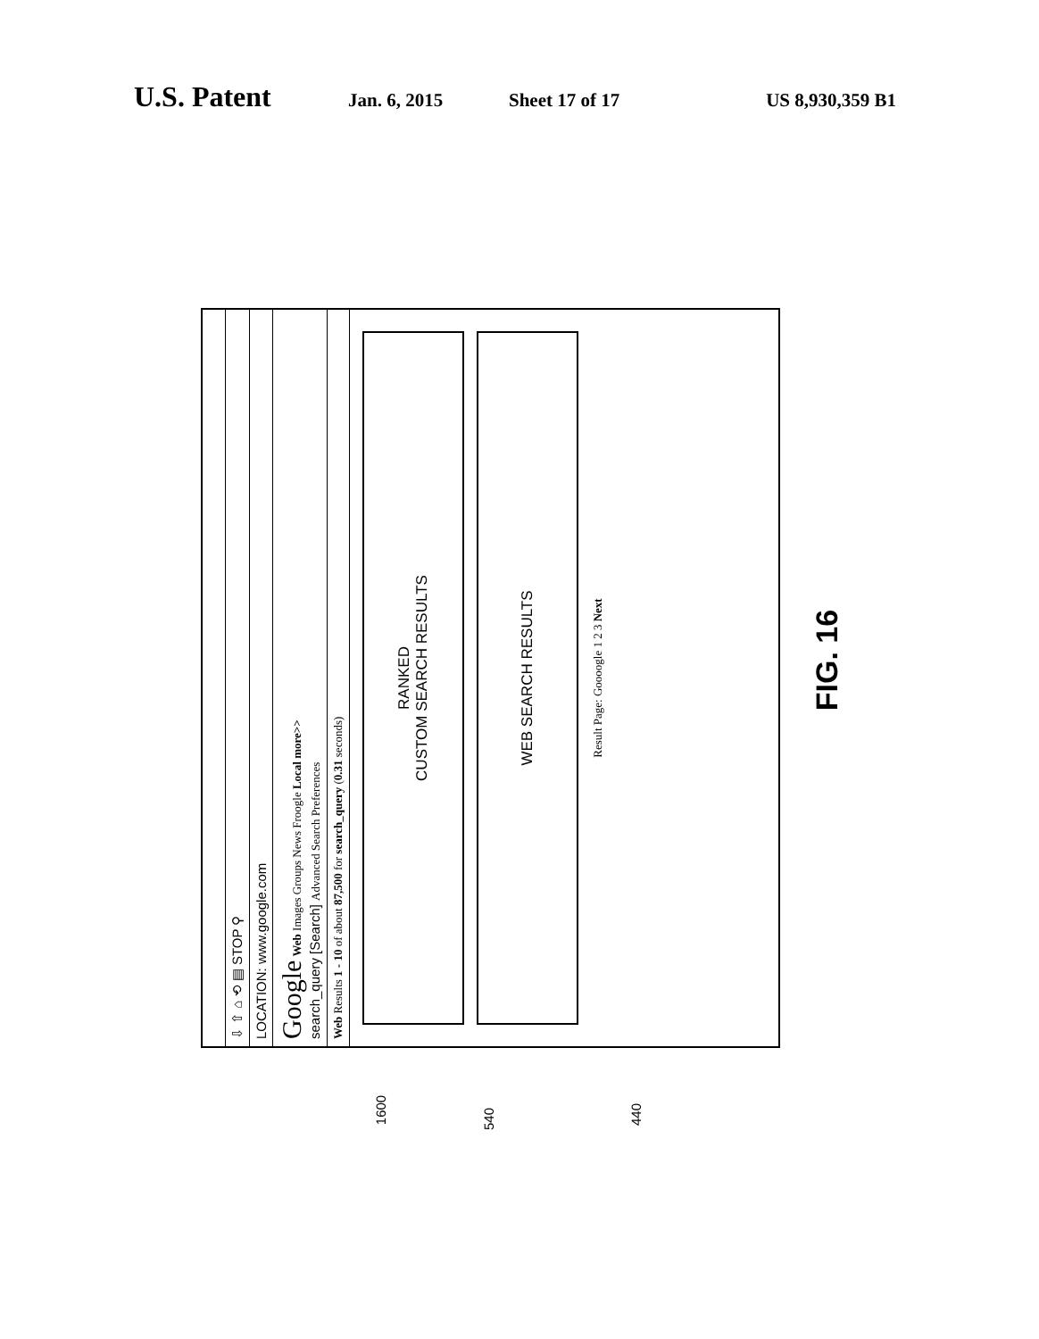U.S. Patent Jan. 6, 2015 Sheet 17 of 17 US 8,930,359 B1
⇩ ⇧ ⌂ ⟲ ▤ STOP ⚲
LOCATION: www.google.com
Google Web Images Groups News Froogle Local more>>
search_query [Search] Advanced Search Preferences
Web Results 1 - 10 of about 87,500 for search_query (0.31 seconds)
RANKED
CUSTOM SEARCH RESULTS
WEB SEARCH RESULTS
Result Page: Goooogle 1 2 3 Next
FIG. 16
1600
540 440